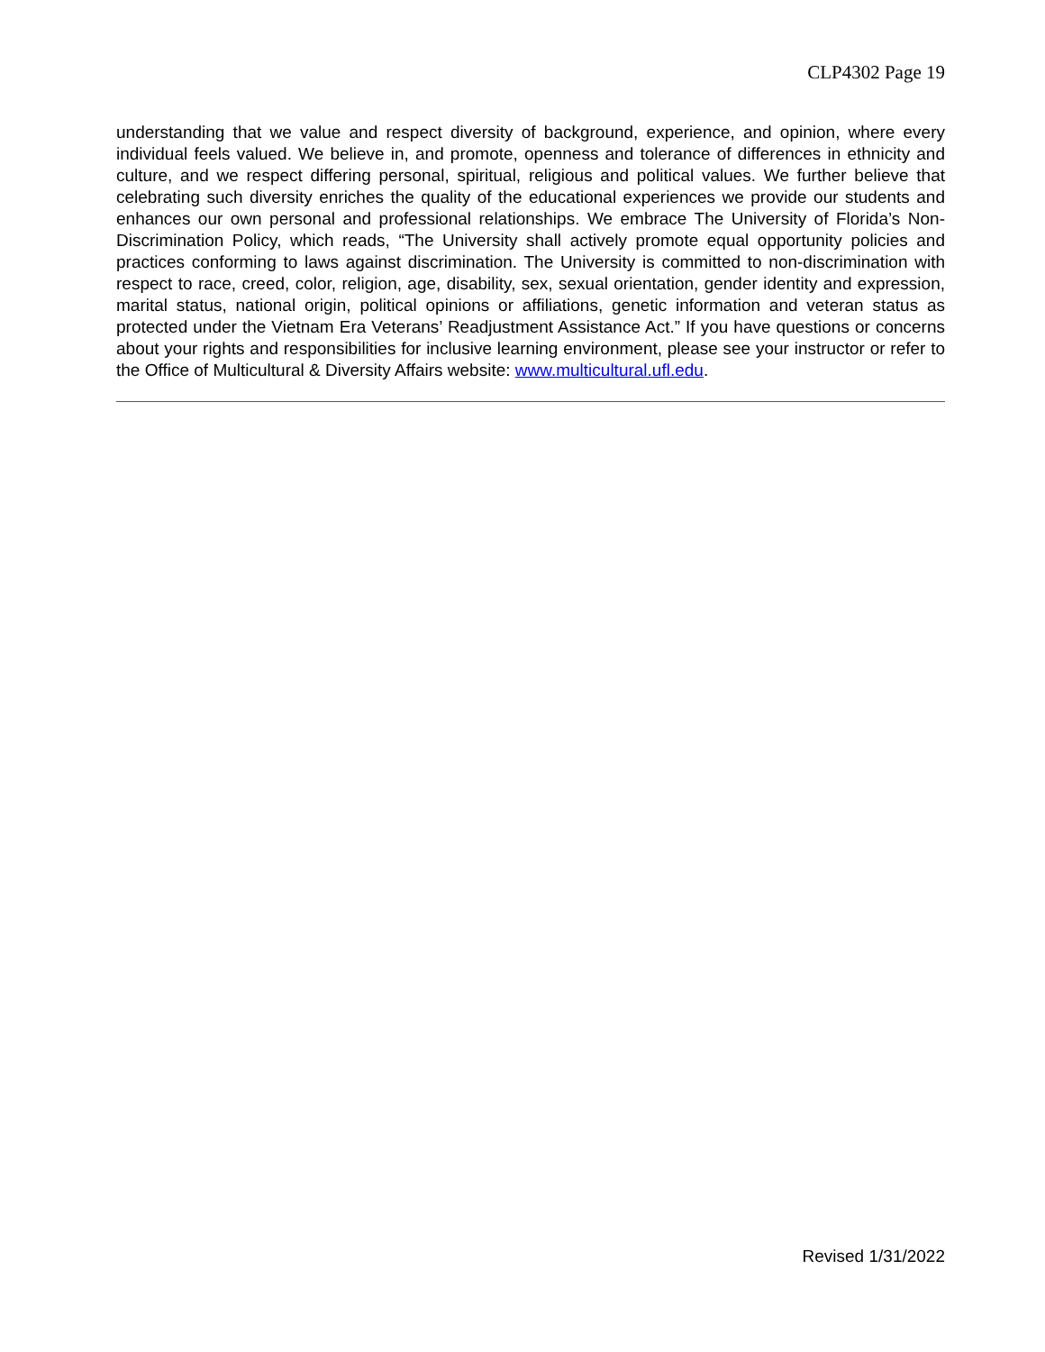CLP4302 Page 19
understanding that we value and respect diversity of background, experience, and opinion, where every individual feels valued. We believe in, and promote, openness and tolerance of differences in ethnicity and culture, and we respect differing personal, spiritual, religious and political values. We further believe that celebrating such diversity enriches the quality of the educational experiences we provide our students and enhances our own personal and professional relationships. We embrace The University of Florida’s Non-Discrimination Policy, which reads, “The University shall actively promote equal opportunity policies and practices conforming to laws against discrimination. The University is committed to non-discrimination with respect to race, creed, color, religion, age, disability, sex, sexual orientation, gender identity and expression, marital status, national origin, political opinions or affiliations, genetic information and veteran status as protected under the Vietnam Era Veterans’ Readjustment Assistance Act.” If you have questions or concerns about your rights and responsibilities for inclusive learning environment, please see your instructor or refer to the Office of Multicultural & Diversity Affairs website: www.multicultural.ufl.edu.
Revised 1/31/2022